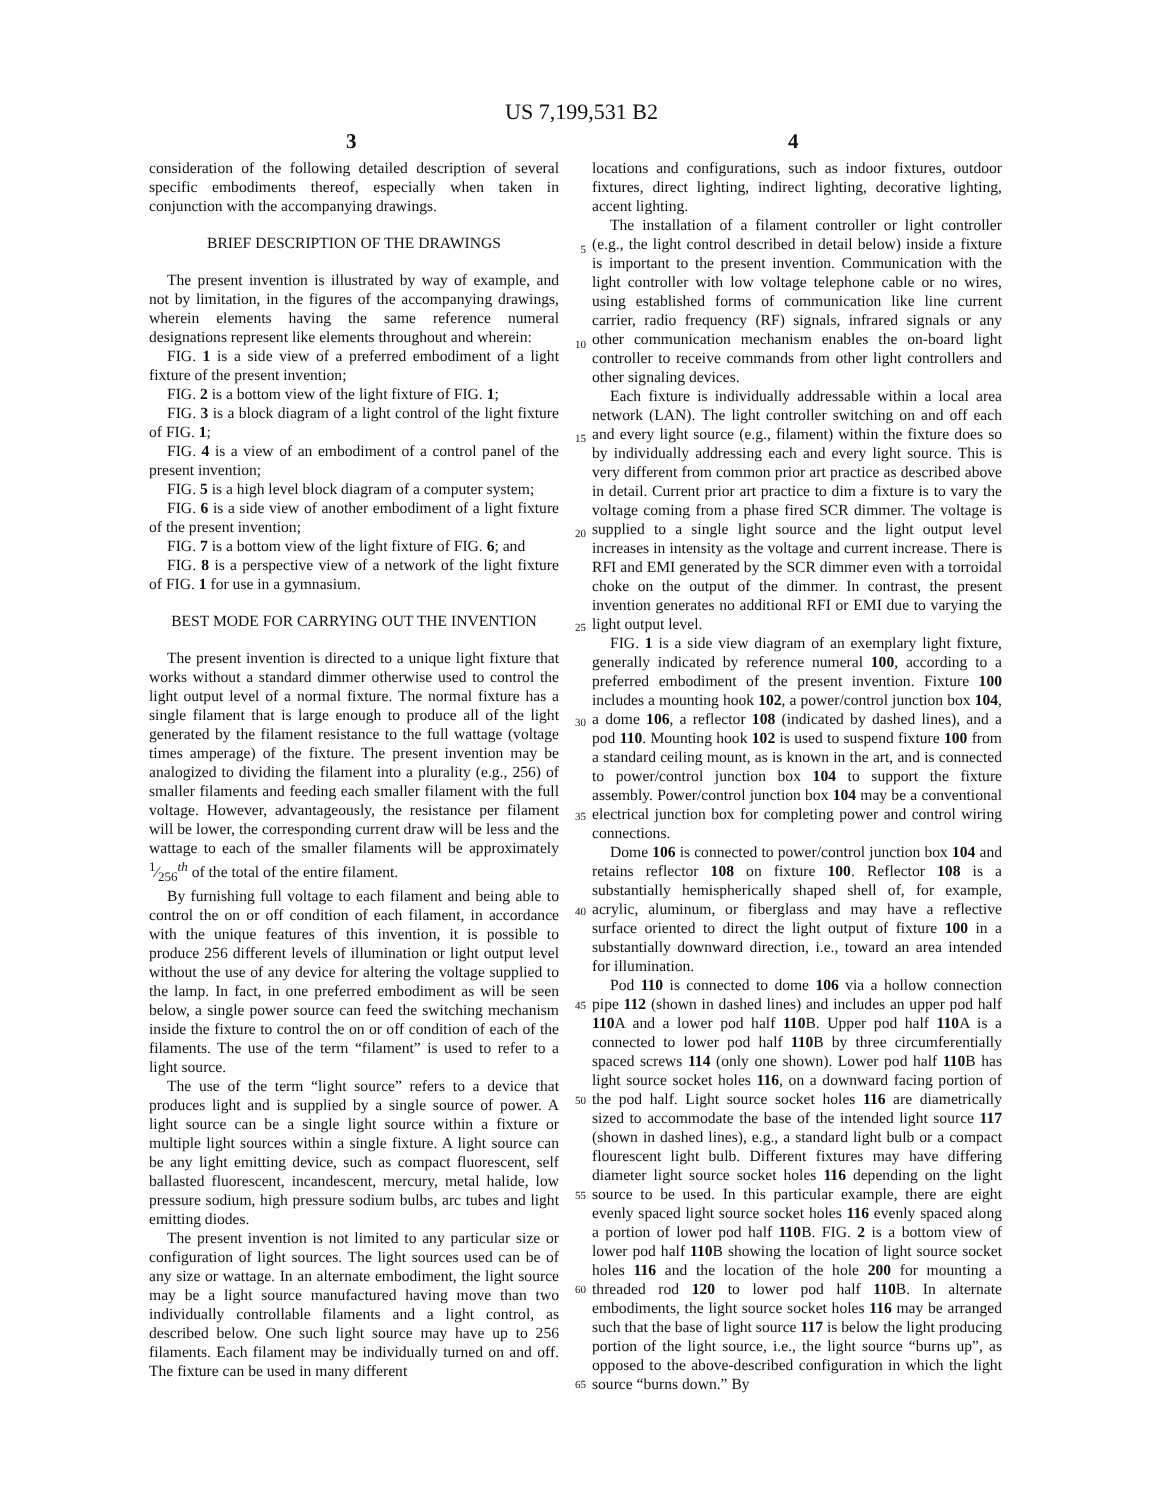US 7,199,531 B2
3 4
consideration of the following detailed description of several specific embodiments thereof, especially when taken in conjunction with the accompanying drawings.
BRIEF DESCRIPTION OF THE DRAWINGS
The present invention is illustrated by way of example, and not by limitation, in the figures of the accompanying drawings, wherein elements having the same reference numeral designations represent like elements throughout and wherein:
FIG. 1 is a side view of a preferred embodiment of a light fixture of the present invention;
FIG. 2 is a bottom view of the light fixture of FIG. 1;
FIG. 3 is a block diagram of a light control of the light fixture of FIG. 1;
FIG. 4 is a view of an embodiment of a control panel of the present invention;
FIG. 5 is a high level block diagram of a computer system;
FIG. 6 is a side view of another embodiment of a light fixture of the present invention;
FIG. 7 is a bottom view of the light fixture of FIG. 6; and
FIG. 8 is a perspective view of a network of the light fixture of FIG. 1 for use in a gymnasium.
BEST MODE FOR CARRYING OUT THE INVENTION
The present invention is directed to a unique light fixture that works without a standard dimmer otherwise used to control the light output level of a normal fixture. The normal fixture has a single filament that is large enough to produce all of the light generated by the filament resistance to the full wattage (voltage times amperage) of the fixture. The present invention may be analogized to dividing the filament into a plurality (e.g., 256) of smaller filaments and feeding each smaller filament with the full voltage. However, advantageously, the resistance per filament will be lower, the corresponding current draw will be less and the wattage to each of the smaller filaments will be approximately 1⁄256<sup>th</sup> of the total of the entire filament.
By furnishing full voltage to each filament and being able to control the on or off condition of each filament, in accordance with the unique features of this invention, it is possible to produce 256 different levels of illumination or light output level without the use of any device for altering the voltage supplied to the lamp. In fact, in one preferred embodiment as will be seen below, a single power source can feed the switching mechanism inside the fixture to control the on or off condition of each of the filaments. The use of the term “filament” is used to refer to a light source.
The use of the term “light source” refers to a device that produces light and is supplied by a single source of power. A light source can be a single light source within a fixture or multiple light sources within a single fixture. A light source can be any light emitting device, such as compact fluorescent, self ballasted fluorescent, incandescent, mercury, metal halide, low pressure sodium, high pressure sodium bulbs, arc tubes and light emitting diodes.
The present invention is not limited to any particular size or configuration of light sources. The light sources used can be of any size or wattage. In an alternate embodiment, the light source may be a light source manufactured having move than two individually controllable filaments and a light control, as described below. One such light source may have up to 256 filaments. Each filament may be individually turned on and off. The fixture can be used in many different
5
10
15
20
25
30
35
40
45
50
55
60
65
locations and configurations, such as indoor fixtures, outdoor fixtures, direct lighting, indirect lighting, decorative lighting, accent lighting.
The installation of a filament controller or light controller (e.g., the light control described in detail below) inside a fixture is important to the present invention. Communication with the light controller with low voltage telephone cable or no wires, using established forms of communication like line current carrier, radio frequency (RF) signals, infrared signals or any other communication mechanism enables the on-board light controller to receive commands from other light controllers and other signaling devices.
Each fixture is individually addressable within a local area network (LAN). The light controller switching on and off each and every light source (e.g., filament) within the fixture does so by individually addressing each and every light source. This is very different from common prior art practice as described above in detail. Current prior art practice to dim a fixture is to vary the voltage coming from a phase fired SCR dimmer. The voltage is supplied to a single light source and the light output level increases in intensity as the voltage and current increase. There is RFI and EMI generated by the SCR dimmer even with a torroidal choke on the output of the dimmer. In contrast, the present invention generates no additional RFI or EMI due to varying the light output level.
FIG. 1 is a side view diagram of an exemplary light fixture, generally indicated by reference numeral 100, according to a preferred embodiment of the present invention. Fixture 100 includes a mounting hook 102, a power/control junction box 104, a dome 106, a reflector 108 (indicated by dashed lines), and a pod 110. Mounting hook 102 is used to suspend fixture 100 from a standard ceiling mount, as is known in the art, and is connected to power/control junction box 104 to support the fixture assembly. Power/control junction box 104 may be a conventional electrical junction box for completing power and control wiring connections.
Dome 106 is connected to power/control junction box 104 and retains reflector 108 on fixture 100. Reflector 108 is a substantially hemispherically shaped shell of, for example, acrylic, aluminum, or fiberglass and may have a reflective surface oriented to direct the light output of fixture 100 in a substantially downward direction, i.e., toward an area intended for illumination.
Pod 110 is connected to dome 106 via a hollow connection pipe 112 (shown in dashed lines) and includes an upper pod half 110 A and a lower pod half 110 B. Upper pod half 110 A is a connected to lower pod half 110 B by three circumferentially spaced screws 114 (only one shown). Lower pod half 110 B has light source socket holes 116, on a downward facing portion of the pod half. Light source socket holes 116 are diametrically sized to accommodate the base of the intended light source 117 (shown in dashed lines), e.g., a standard light bulb or a compact flourescent light bulb. Different fixtures may have differing diameter light source socket holes 116 depending on the light source to be used. In this particular example, there are eight evenly spaced light source socket holes 116 evenly spaced along a portion of lower pod half 110 B. FIG. 2 is a bottom view of lower pod half 110 B showing the location of light source socket holes 116 and the location of the hole 200 for mounting a threaded rod 120 to lower pod half 110 B. In alternate embodiments, the light source socket holes 116 may be arranged such that the base of light source 117 is below the light producing portion of the light source, i.e., the light source “burns up”, as opposed to the above-described configuration in which the light source “burns down.” By